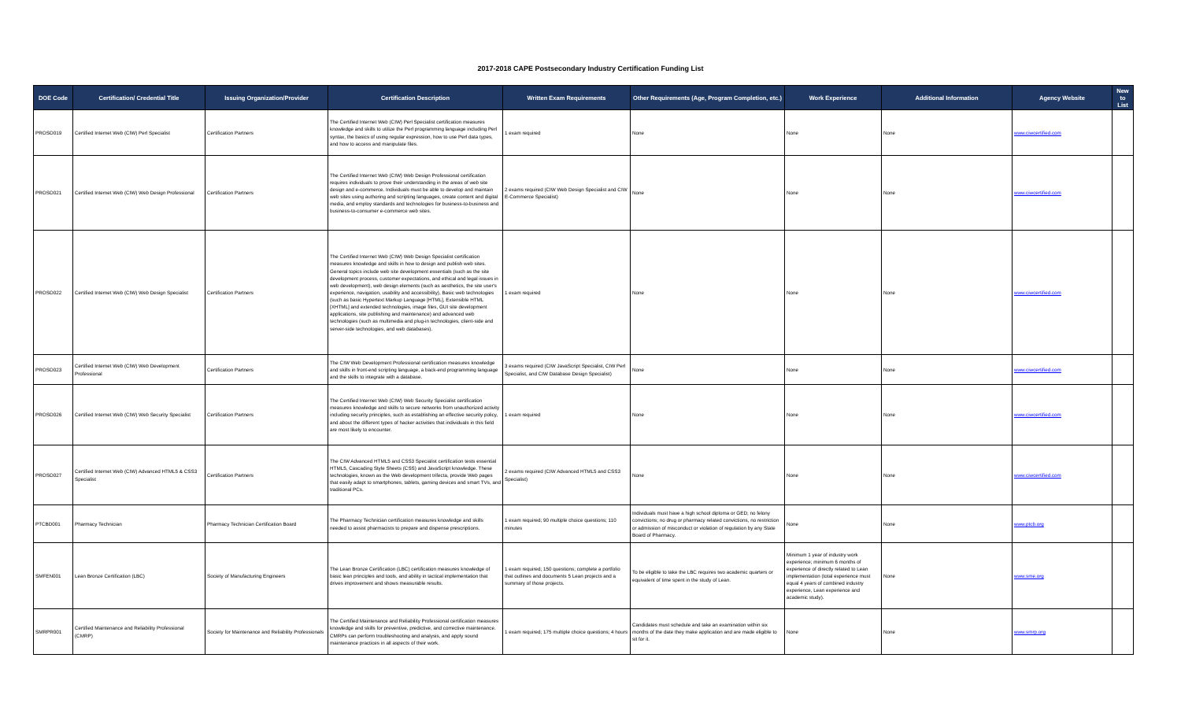2017-2018 CAPE Postsecondary Industry Certification Funding List
| DOE Code | Certification/ Credential Title | Issuing Organization/Provider | Certification Description | Written Exam Requirements | Other Requirements (Age, Program Completion, etc.) | Work Experience | Additional Information | Agency Website | New to List |
| --- | --- | --- | --- | --- | --- | --- | --- | --- | --- |
| PROSO019 | Certified Internet Web (CIW) Perl Specialist | Certification Partners | The Certified Internet Web (CIW) Perl Specialist certification measures knowledge and skills to utilize the Perl programming language including Perl syntax, the basics of using regular expression, how to use Perl data types, and how to access and manipulate files. | 1 exam required | None | None | None | www.ciwcertified.com | |
| PROSO021 | Certified Internet Web (CIW) Web Design Professional | Certification Partners | The Certified Internet Web (CIW) Web Design Professional certification requires individuals to prove their understanding in the areas of web site design and e-commerce. Individuals must be able to develop and maintain web sites using authoring and scripting languages, create content and digital media, and employ standards and technologies for business-to-business and business-to-consumer e-commerce web sites. | 2 exams required (CIW Web Design Specialist and CIW E-Commerce Specialist) | None | None | None | www.ciwcertified.com | |
| PROSO022 | Certified Internet Web (CIW) Web Design Specialist | Certification Partners | The Certified Internet Web (CIW) Web Design Specialist certification measures knowledge and skills in how to design and publish web sites. General topics include web site development essentials (such as the site development process, customer expectations, and ethical and legal issues in web development), web design elements (such as aesthetics, the site user's experience, navigation, usability and accessibility), Basic web technologies (such as basic Hypertext Markup Language [HTML], Extensible HTML [XHTML] and extended technologies, image files, GUI site development applications, site publishing and maintenance) and advanced web technologies (such as multimedia and plug-in technologies, client-side and server-side technologies, and web databases). | 1 exam required | None | None | None | www.ciwcertified.com | |
| PROSO023 | Certified Internet Web (CIW) Web Development Professional | Certification Partners | The CIW Web Development Professional certification measures knowledge and skills in front-end scripting language, a back-end programming language and the skills to integrate with a database. | 3 exams required (CIW JavaScript Specialist, CIW Perl Specialist, and CIW Database Design Specialist) | None | None | None | www.ciwcertified.com | |
| PROSO026 | Certified Internet Web (CIW) Web Security Specialist | Certification Partners | The Certified Internet Web (CIW) Web Security Specialist certification measures knowledge and skills to secure networks from unauthorized activity including security principles, such as establishing an effective security policy, and about the different types of hacker activities that individuals in this field are most likely to encounter. | 1 exam required | None | None | None | www.ciwcertified.com | |
| PROSO027 | Certified Internet Web (CIW) Advanced HTML5 & CSS3 Specialist | Certification Partners | The CIW Advanced HTML5 and CSS3 Specialist certification tests essential HTML5, Cascading Style Sheets (CSS) and JavaScript knowledge. These technologies, known as the Web development trifecta, provide Web pages that easily adapt to smartphones, tablets, gaming devices and smart TVs, and traditional PCs. | 2 exams required (CIW Advanced HTML5 and CSS3 Specialist) | None | None | None | www.ciwcertified.com | |
| PTCBD001 | Pharmacy Technician | Pharmacy Technician Certification Board | The Pharmacy Technician certification measures knowledge and skills needed to assist pharmacists to prepare and dispense prescriptions. | 1 exam required; 90 multiple choice questions; 110 minutes | Individuals must have a high school diploma or GED; no felony convictions; no drug or pharmacy related convictions, no restriction or admission of misconduct or violation of regulation by any State Board of Pharmacy. | None | None | www.ptcb.org | |
| SMFEN001 | Lean Bronze Certification (LBC) | Society of Manufacturing Engineers | The Lean Bronze Certification (LBC) certification measures knowledge of basic lean principles and tools, and ability in tactical implementation that drives improvement and shows measurable results. | 1 exam required; 150 questions; complete a portfolio that outlines and documents 5 Lean projects and a summary of those projects. | To be eligible to take the LBC requires two academic quarters or equivalent of time spent in the study of Lean. | Minimum 1 year of industry work experience; minimum 6 months of experience of directly related to Lean implementation (total experience must equal 4 years of combined industry experience, Lean experience and academic study). | None | www.sme.org | |
| SMRPR001 | Certified Maintenance and Reliability Professional (CMRP) | Society for Maintenance and Reliability Professionals | The Certified Maintenance and Reliability Professional certification measures knowledge and skills for preventive, predictive, and corrective maintenance. CMRPs can perform troubleshooting and analysis, and apply sound maintenance practices in all aspects of their work. | 1 exam required; 175 multiple choice questions; 4 hours | Candidates must schedule and take an examination within six months of the date they make application and are made eligible to sit for it. | None | None | www.smrp.org | |